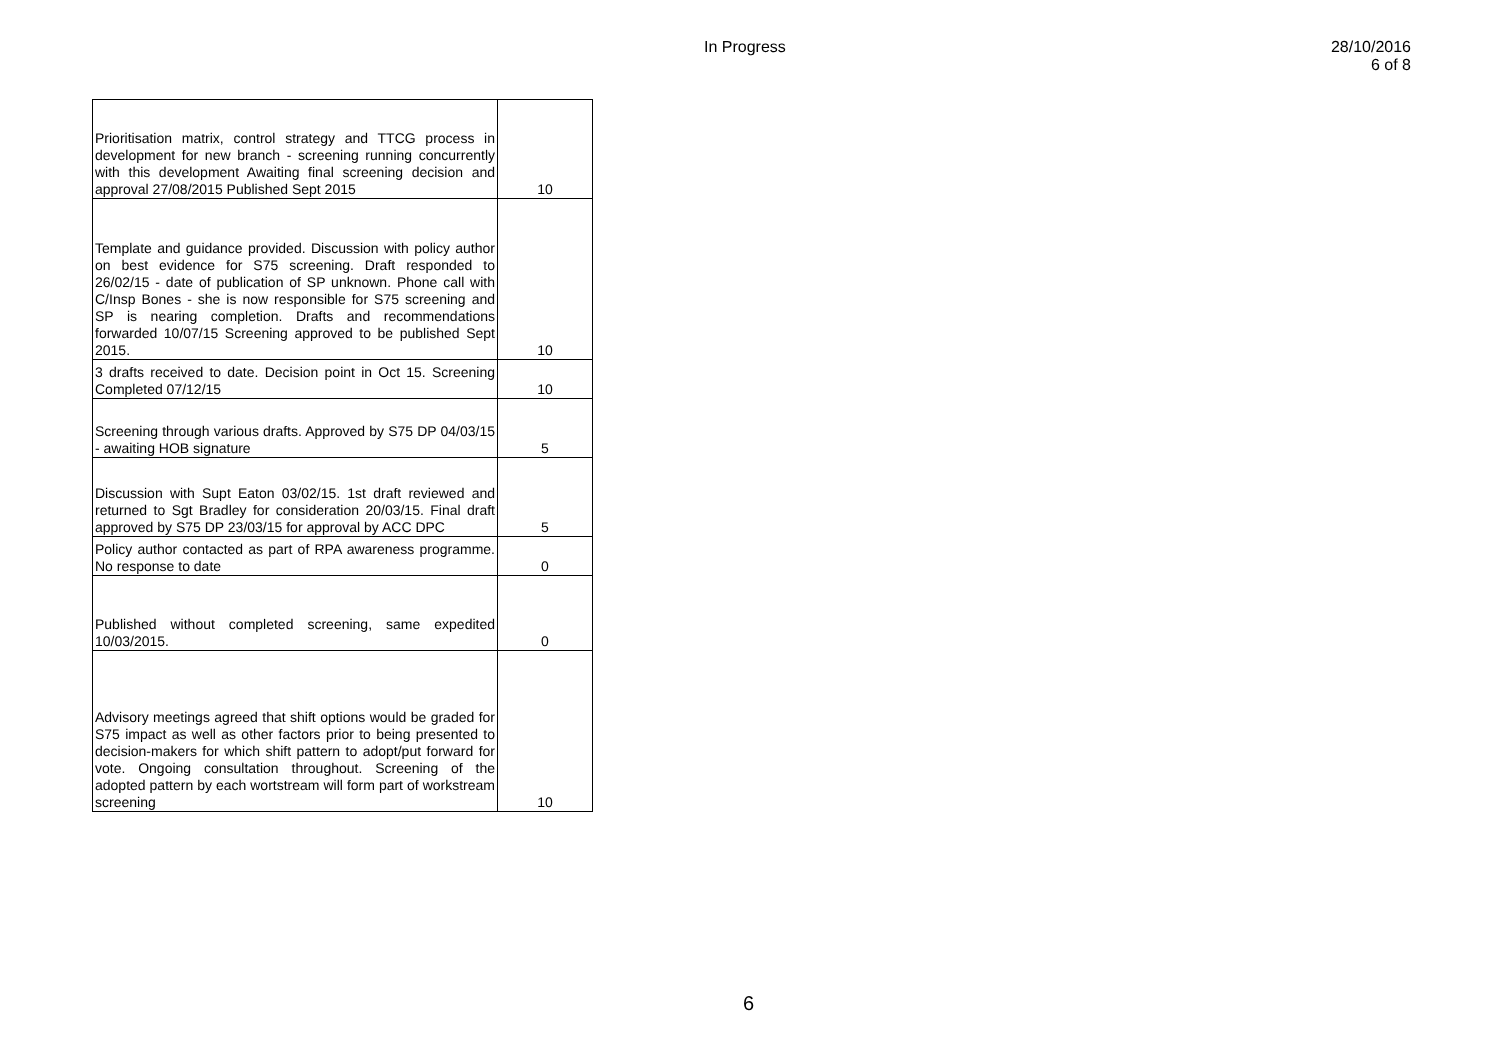In Progress
28/10/2016
6 of 8
| Prioritisation matrix, control strategy and TTCG process in development for new branch - screening running concurrently with this development Awaiting final screening decision and approval 27/08/2015 Published Sept 2015 | 10 |
| Template and guidance provided. Discussion with policy author on best evidence for S75 screening. Draft responded to 26/02/15 - date of publication of SP unknown. Phone call with C/Insp Bones - she is now responsible for S75 screening and SP is nearing completion. Drafts and recommendations forwarded 10/07/15 Screening approved to be published Sept 2015. | 10 |
| 3 drafts received to date. Decision point in Oct 15. Screening Completed 07/12/15 | 10 |
| Screening through various drafts. Approved by S75 DP 04/03/15 - awaiting HOB signature | 5 |
| Discussion with Supt Eaton 03/02/15. 1st draft reviewed and returned to Sgt Bradley for consideration 20/03/15. Final draft approved by S75 DP 23/03/15 for approval by ACC DPC | 5 |
| Policy author contacted as part of RPA awareness programme. No response to date | 0 |
| Published without completed screening, same expedited 10/03/2015. | 0 |
| Advisory meetings agreed that shift options would be graded for S75 impact as well as other factors prior to being presented to decision-makers for which shift pattern to adopt/put forward for vote. Ongoing consultation throughout. Screening of the adopted pattern by each wortstream will form part of workstream screening | 10 |
6